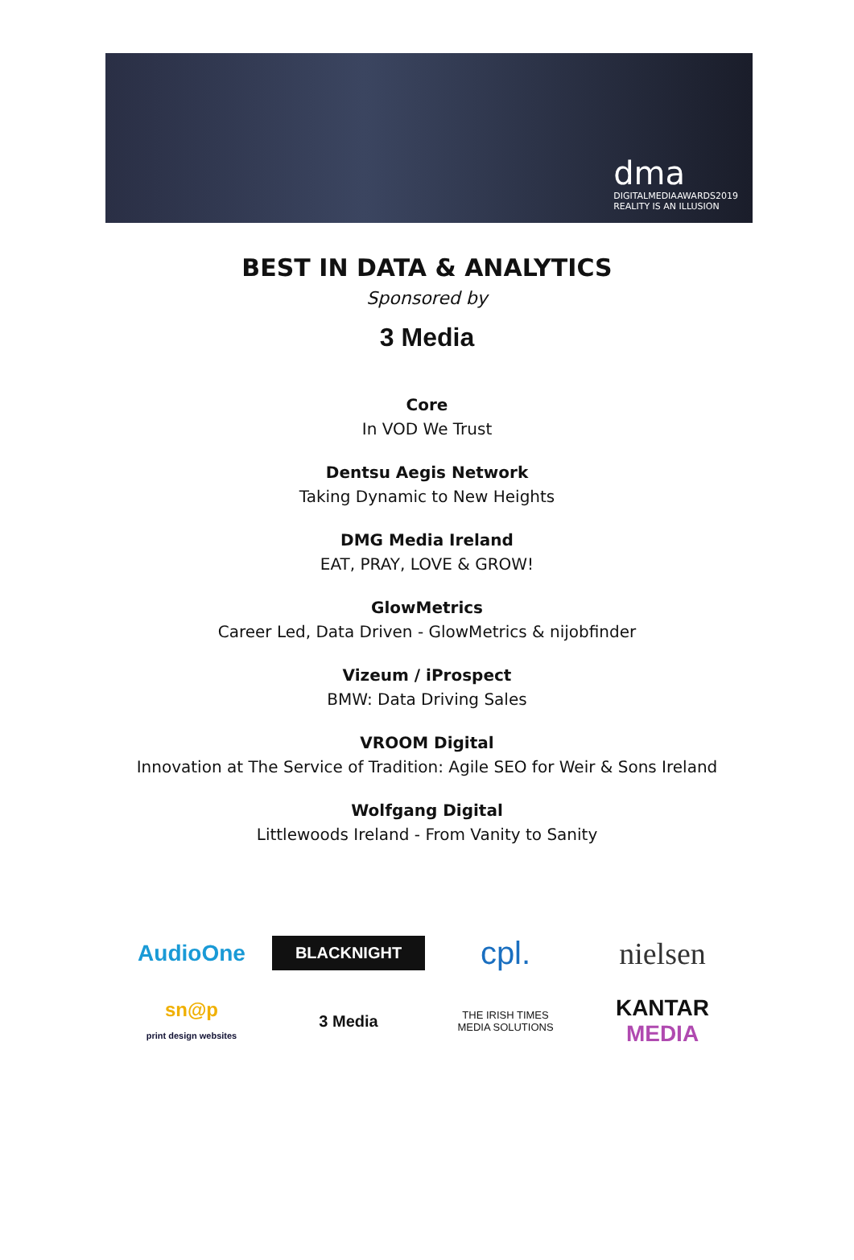dma
DIGITALMEDIAAWARDS2019
REALITY IS AN ILLUSION
BEST IN DATA & ANALYTICS
Sponsored by
3 Media
Core
In VOD We Trust
Dentsu Aegis Network
Taking Dynamic to New Heights
DMG Media Ireland
EAT, PRAY, LOVE & GROW!
GlowMetrics
Career Led, Data Driven - GlowMetrics & nijobfinder
Vizeum / iProspect
BMW: Data Driving Sales
VROOM Digital
Innovation at The Service of Tradition: Agile SEO for Weir & Sons Ireland
Wolfgang Digital
Littlewoods Ireland - From Vanity to Sanity
AudioOne
BLACKNIGHT
cpl.
nielsen
sn@p
print design websites
3 Media
THE IRISH TIMES
MEDIA SOLUTIONS
KANTAR MEDIA